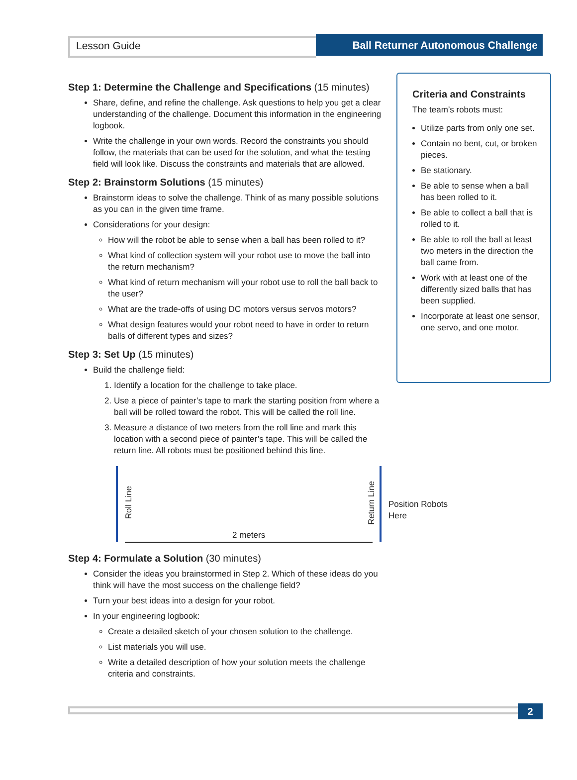Lesson Guide
Ball Returner Autonomous Challenge
Step 1: Determine the Challenge and Specifications (15 minutes)
Share, define, and refine the challenge. Ask questions to help you get a clear understanding of the challenge. Document this information in the engineering logbook.
Write the challenge in your own words. Record the constraints you should follow, the materials that can be used for the solution, and what the testing field will look like. Discuss the constraints and materials that are allowed.
Step 2: Brainstorm Solutions (15 minutes)
Brainstorm ideas to solve the challenge. Think of as many possible solutions as you can in the given time frame.
Considerations for your design:
How will the robot be able to sense when a ball has been rolled to it?
What kind of collection system will your robot use to move the ball into the return mechanism?
What kind of return mechanism will your robot use to roll the ball back to the user?
What are the trade-offs of using DC motors versus servos motors?
What design features would your robot need to have in order to return balls of different types and sizes?
Step 3: Set Up (15 minutes)
Build the challenge field:
1. Identify a location for the challenge to take place.
2. Use a piece of painter’s tape to mark the starting position from where a ball will be rolled toward the robot. This will be called the roll line.
3. Measure a distance of two meters from the roll line and mark this location with a second piece of painter’s tape. This will be called the return line. All robots must be positioned behind this line.
Roll Line
Return Line
Position Robots Here
2 meters
Step 4: Formulate a Solution (30 minutes)
Consider the ideas you brainstormed in Step 2. Which of these ideas do you think will have the most success on the challenge field?
Turn your best ideas into a design for your robot.
In your engineering logbook:
Create a detailed sketch of your chosen solution to the challenge.
List materials you will use.
Write a detailed description of how your solution meets the challenge criteria and constraints.
Criteria and Constraints
The team’s robots must:
Utilize parts from only one set.
Contain no bent, cut, or broken pieces.
Be stationary.
Be able to sense when a ball has been rolled to it.
Be able to collect a ball that is rolled to it.
Be able to roll the ball at least two meters in the direction the ball came from.
Work with at least one of the differently sized balls that has been supplied.
Incorporate at least one sensor, one servo, and one motor.
2